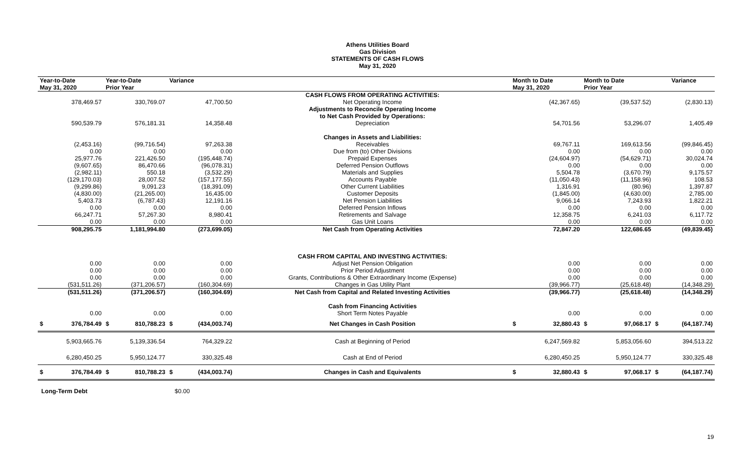Athens Utilities Board
Gas Division
STATEMENTS OF CASH FLOWS
May 31, 2020
| Year-to-Date May 31, 2020 | Year-to-Date Prior Year | Variance | | Month to Date May 31, 2020 | Month to Date Prior Year | Variance |
| --- | --- | --- | --- | --- | --- | --- |
| | | | CASH FLOWS FROM OPERATING ACTIVITIES: | | | |
| 378,469.57 | 330,769.07 | 47,700.50 | Net Operating Income | (42,367.65) | (39,537.52) | (2,830.13) |
| | | | Adjustments to Reconcile Operating Income to Net Cash Provided by Operations: | | | |
| 590,539.79 | 576,181.31 | 14,358.48 | Depreciation | 54,701.56 | 53,296.07 | 1,405.49 |
| | | | Changes in Assets and Liabilities: | | | |
| (2,453.16) | (99,716.54) | 97,263.38 | Receivables | 69,767.11 | 169,613.56 | (99,846.45) |
| 0.00 | 0.00 | 0.00 | Due from (to) Other Divisions | 0.00 | 0.00 | 0.00 |
| 25,977.76 | 221,426.50 | (195,448.74) | Prepaid Expenses | (24,604.97) | (54,629.71) | 30,024.74 |
| (9,607.65) | 86,470.66 | (96,078.31) | Deferred Pension Outflows | 0.00 | 0.00 | 0.00 |
| (2,982.11) | 550.18 | (3,532.29) | Materials and Supplies | 5,504.78 | (3,670.79) | 9,175.57 |
| (129,170.03) | 28,007.52 | (157,177.55) | Accounts Payable | (11,050.43) | (11,158.96) | 108.53 |
| (9,299.86) | 9,091.23 | (18,391.09) | Other Current Liabilities | 1,316.91 | (80.96) | 1,397.87 |
| (4,830.00) | (21,265.00) | 16,435.00 | Customer Deposits | (1,845.00) | (4,630.00) | 2,785.00 |
| 5,403.73 | (6,787.43) | 12,191.16 | Net Pension Liabilities | 9,066.14 | 7,243.93 | 1,822.21 |
| 0.00 | 0.00 | 0.00 | Deferred Pension Inflows | 0.00 | 0.00 | 0.00 |
| 66,247.71 | 57,267.30 | 8,980.41 | Retirements and Salvage | 12,358.75 | 6,241.03 | 6,117.72 |
| 0.00 | 0.00 | 0.00 | Gas Unit Loans | 0.00 | 0.00 | 0.00 |
| 908,295.75 | 1,181,994.80 | (273,699.05) | Net Cash from Operating Activities | 72,847.20 | 122,686.65 | (49,839.45) |
| | | | CASH FROM CAPITAL AND INVESTING ACTIVITIES: | | | |
| 0.00 | 0.00 | 0.00 | Adjust Net Pension Obligation | 0.00 | 0.00 | 0.00 |
| 0.00 | 0.00 | 0.00 | Prior Period Adjustment | 0.00 | 0.00 | 0.00 |
| 0.00 | 0.00 | 0.00 | Grants, Contributions & Other Extraordinary Income (Expense) | 0.00 | 0.00 | 0.00 |
| (531,511.26) | (371,206.57) | (160,304.69) | Changes in Gas Utility Plant | (39,966.77) | (25,618.48) | (14,348.29) |
| (531,511.26) | (371,206.57) | (160,304.69) | Net Cash from Capital and Related Investing Activities | (39,966.77) | (25,618.48) | (14,348.29) |
| | | | Cash from Financing Activities | | | |
| 0.00 | 0.00 | 0.00 | Short Term Notes Payable | 0.00 | 0.00 | 0.00 |
| $ 376,784.49 | $ 810,788.23 | $ (434,003.74) | Net Changes in Cash Position | $ 32,880.43 | $ 97,068.17 | $ (64,187.74) |
| 5,903,665.76 | 5,139,336.54 | 764,329.22 | Cash at Beginning of Period | 6,247,569.82 | 5,853,056.60 | 394,513.22 |
| 6,280,450.25 | 5,950,124.77 | 330,325.48 | Cash at End of Period | 6,280,450.25 | 5,950,124.77 | 330,325.48 |
| $ 376,784.49 | $ 810,788.23 | $ (434,003.74) | Changes in Cash and Equivalents | $ 32,880.43 | $ 97,068.17 | $ (64,187.74) |
Long-Term Debt $0.00
19